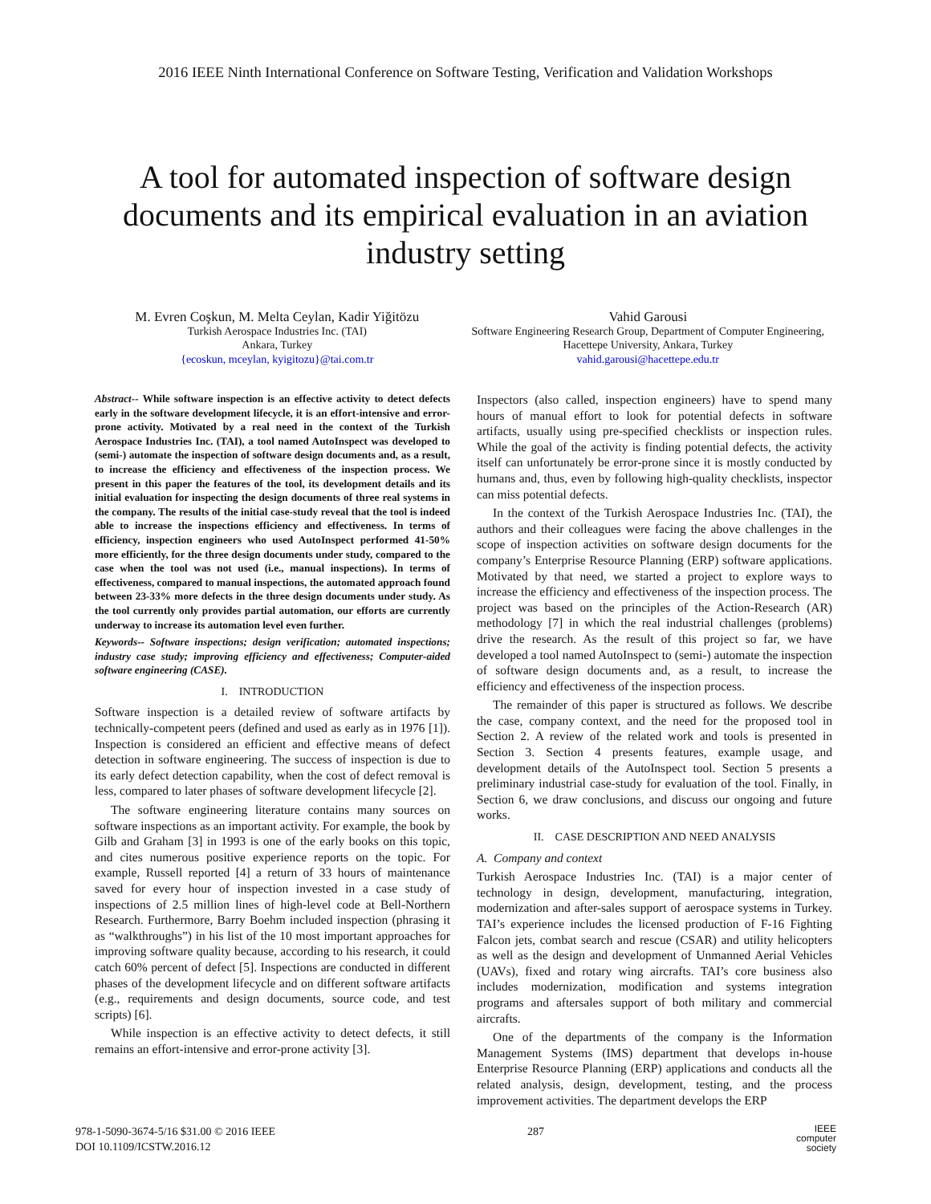2016 IEEE Ninth International Conference on Software Testing, Verification and Validation Workshops
A tool for automated inspection of software design documents and its empirical evaluation in an aviation industry setting
M. Evren Coşkun, M. Melta Ceylan, Kadir Yiğitözu
Turkish Aerospace Industries Inc. (TAI)
Ankara, Turkey
{ecoskun, mceylan, kyigitozu}@tai.com.tr
Vahid Garousi
Software Engineering Research Group, Department of Computer Engineering, Hacettepe University, Ankara, Turkey
vahid.garousi@hacettepe.edu.tr
Abstract-- While software inspection is an effective activity to detect defects early in the software development lifecycle, it is an effort-intensive and error-prone activity. Motivated by a real need in the context of the Turkish Aerospace Industries Inc. (TAI), a tool named AutoInspect was developed to (semi-) automate the inspection of software design documents and, as a result, to increase the efficiency and effectiveness of the inspection process. We present in this paper the features of the tool, its development details and its initial evaluation for inspecting the design documents of three real systems in the company. The results of the initial case-study reveal that the tool is indeed able to increase the inspections efficiency and effectiveness. In terms of efficiency, inspection engineers who used AutoInspect performed 41-50% more efficiently, for the three design documents under study, compared to the case when the tool was not used (i.e., manual inspections). In terms of effectiveness, compared to manual inspections, the automated approach found between 23-33% more defects in the three design documents under study. As the tool currently only provides partial automation, our efforts are currently underway to increase its automation level even further.
Keywords-- Software inspections; design verification; automated inspections; industry case study; improving efficiency and effectiveness; Computer-aided software engineering (CASE).
I. INTRODUCTION
Software inspection is a detailed review of software artifacts by technically-competent peers (defined and used as early as in 1976 [1]). Inspection is considered an efficient and effective means of defect detection in software engineering. The success of inspection is due to its early defect detection capability, when the cost of defect removal is less, compared to later phases of software development lifecycle [2].
The software engineering literature contains many sources on software inspections as an important activity. For example, the book by Gilb and Graham [3] in 1993 is one of the early books on this topic, and cites numerous positive experience reports on the topic. For example, Russell reported [4] a return of 33 hours of maintenance saved for every hour of inspection invested in a case study of inspections of 2.5 million lines of high-level code at Bell-Northern Research. Furthermore, Barry Boehm included inspection (phrasing it as “walkthroughs”) in his list of the 10 most important approaches for improving software quality because, according to his research, it could catch 60% percent of defect [5]. Inspections are conducted in different phases of the development lifecycle and on different software artifacts (e.g., requirements and design documents, source code, and test scripts) [6].
While inspection is an effective activity to detect defects, it still remains an effort-intensive and error-prone activity [3].
Inspectors (also called, inspection engineers) have to spend many hours of manual effort to look for potential defects in software artifacts, usually using pre-specified checklists or inspection rules. While the goal of the activity is finding potential defects, the activity itself can unfortunately be error-prone since it is mostly conducted by humans and, thus, even by following high-quality checklists, inspector can miss potential defects.
In the context of the Turkish Aerospace Industries Inc. (TAI), the authors and their colleagues were facing the above challenges in the scope of inspection activities on software design documents for the company’s Enterprise Resource Planning (ERP) software applications. Motivated by that need, we started a project to explore ways to increase the efficiency and effectiveness of the inspection process. The project was based on the principles of the Action-Research (AR) methodology [7] in which the real industrial challenges (problems) drive the research. As the result of this project so far, we have developed a tool named AutoInspect to (semi-) automate the inspection of software design documents and, as a result, to increase the efficiency and effectiveness of the inspection process.
The remainder of this paper is structured as follows. We describe the case, company context, and the need for the proposed tool in Section 2. A review of the related work and tools is presented in Section 3. Section 4 presents features, example usage, and development details of the AutoInspect tool. Section 5 presents a preliminary industrial case-study for evaluation of the tool. Finally, in Section 6, we draw conclusions, and discuss our ongoing and future works.
II. CASE DESCRIPTION AND NEED ANALYSIS
A. Company and context
Turkish Aerospace Industries Inc. (TAI) is a major center of technology in design, development, manufacturing, integration, modernization and after-sales support of aerospace systems in Turkey. TAI’s experience includes the licensed production of F-16 Fighting Falcon jets, combat search and rescue (CSAR) and utility helicopters as well as the design and development of Unmanned Aerial Vehicles (UAVs), fixed and rotary wing aircrafts. TAI’s core business also includes modernization, modification and systems integration programs and aftersales support of both military and commercial aircrafts.
One of the departments of the company is the Information Management Systems (IMS) department that develops in-house Enterprise Resource Planning (ERP) applications and conducts all the related analysis, design, development, testing, and the process improvement activities. The department develops the ERP
978-1-5090-3674-5/16 $31.00 © 2016 IEEE
DOI 10.1109/ICSTW.2016.12
287
IEEE
computer
society